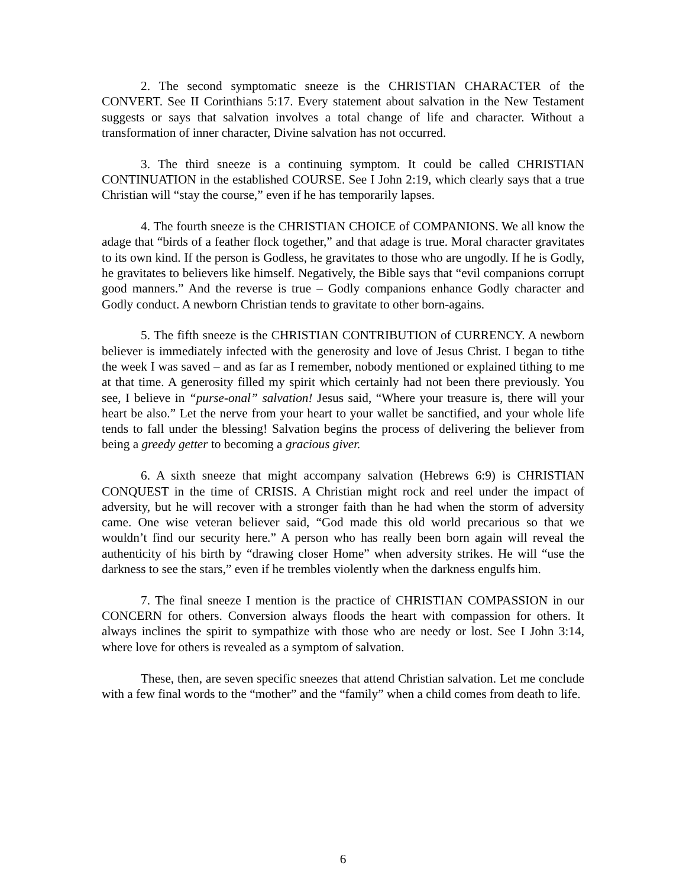2. The second symptomatic sneeze is the CHRISTIAN CHARACTER of the CONVERT. See II Corinthians 5:17. Every statement about salvation in the New Testament suggests or says that salvation involves a total change of life and character. Without a transformation of inner character, Divine salvation has not occurred.
3. The third sneeze is a continuing symptom. It could be called CHRISTIAN CONTINUATION in the established COURSE. See I John 2:19, which clearly says that a true Christian will “stay the course,” even if he has temporarily lapses.
4. The fourth sneeze is the CHRISTIAN CHOICE of COMPANIONS. We all know the adage that “birds of a feather flock together,” and that adage is true. Moral character gravitates to its own kind. If the person is Godless, he gravitates to those who are ungodly. If he is Godly, he gravitates to believers like himself. Negatively, the Bible says that “evil companions corrupt good manners.” And the reverse is true – Godly companions enhance Godly character and Godly conduct. A newborn Christian tends to gravitate to other born-agains.
5. The fifth sneeze is the CHRISTIAN CONTRIBUTION of CURRENCY. A newborn believer is immediately infected with the generosity and love of Jesus Christ. I began to tithe the week I was saved – and as far as I remember, nobody mentioned or explained tithing to me at that time. A generosity filled my spirit which certainly had not been there previously. You see, I believe in “purse-onal” salvation! Jesus said, “Where your treasure is, there will your heart be also.” Let the nerve from your heart to your wallet be sanctified, and your whole life tends to fall under the blessing! Salvation begins the process of delivering the believer from being a greedy getter to becoming a gracious giver.
6. A sixth sneeze that might accompany salvation (Hebrews 6:9) is CHRISTIAN CONQUEST in the time of CRISIS. A Christian might rock and reel under the impact of adversity, but he will recover with a stronger faith than he had when the storm of adversity came. One wise veteran believer said, “God made this old world precarious so that we wouldn’t find our security here.” A person who has really been born again will reveal the authenticity of his birth by “drawing closer Home” when adversity strikes. He will “use the darkness to see the stars,” even if he trembles violently when the darkness engulfs him.
7. The final sneeze I mention is the practice of CHRISTIAN COMPASSION in our CONCERN for others. Conversion always floods the heart with compassion for others. It always inclines the spirit to sympathize with those who are needy or lost. See I John 3:14, where love for others is revealed as a symptom of salvation.
These, then, are seven specific sneezes that attend Christian salvation. Let me conclude with a few final words to the “mother” and the “family” when a child comes from death to life.
6